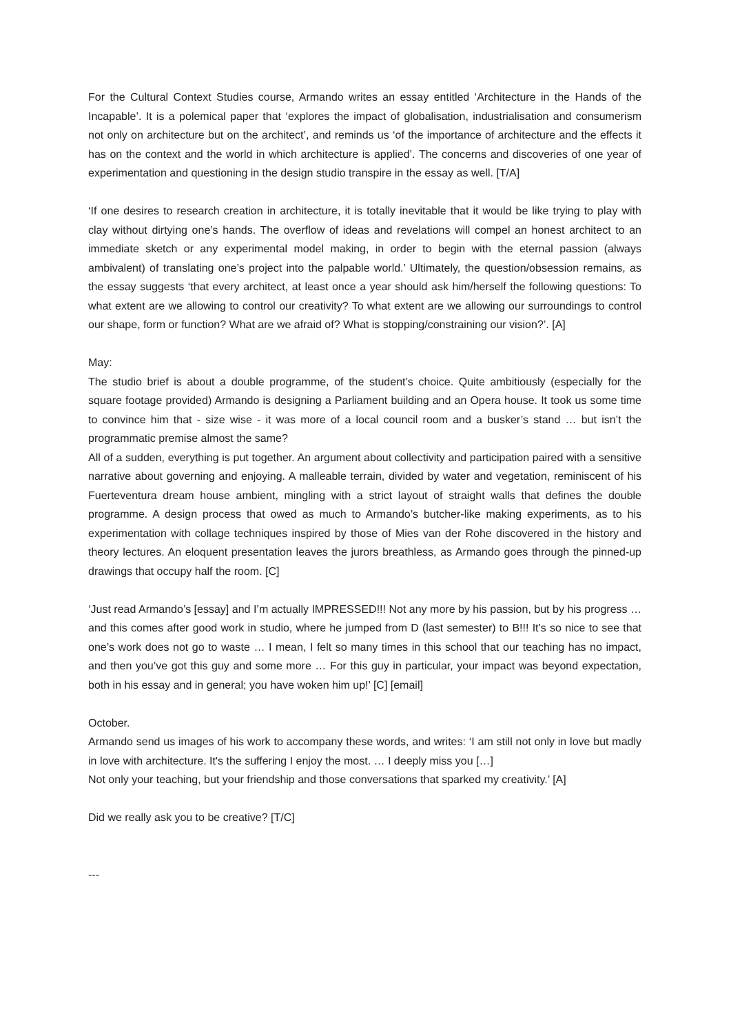For the Cultural Context Studies course, Armando writes an essay entitled ‘Architecture in the Hands of the Incapable’. It is a polemical paper that ‘explores the impact of globalisation, industrialisation and consumerism not only on architecture but on the architect’, and reminds us ‘of the importance of architecture and the effects it has on the context and the world in which architecture is applied’. The concerns and discoveries of one year of experimentation and questioning in the design studio transpire in the essay as well. [T/A]
‘If one desires to research creation in architecture, it is totally inevitable that it would be like trying to play with clay without dirtying one’s hands. The overflow of ideas and revelations will compel an honest architect to an immediate sketch or any experimental model making, in order to begin with the eternal passion (always ambivalent) of translating one’s project into the palpable world.’ Ultimately, the question/obsession remains, as the essay suggests ‘that every architect, at least once a year should ask him/herself the following questions: To what extent are we allowing to control our creativity? To what extent are we allowing our surroundings to control our shape, form or function? What are we afraid of? What is stopping/constraining our vision?’. [A]
May:
The studio brief is about a double programme, of the student’s choice. Quite ambitiously (especially for the square footage provided) Armando is designing a Parliament building and an Opera house. It took us some time to convince him that - size wise - it was more of a local council room and a busker’s stand … but isn’t the programmatic premise almost the same?
All of a sudden, everything is put together. An argument about collectivity and participation paired with a sensitive narrative about governing and enjoying. A malleable terrain, divided by water and vegetation, reminiscent of his Fuerteventura dream house ambient, mingling with a strict layout of straight walls that defines the double programme. A design process that owed as much to Armando’s butcher-like making experiments, as to his experimentation with collage techniques inspired by those of Mies van der Rohe discovered in the history and theory lectures. An eloquent presentation leaves the jurors breathless, as Armando goes through the pinned-up drawings that occupy half the room. [C]
‘Just read Armando’s [essay] and I’m actually IMPRESSED!!! Not any more by his passion, but by his progress … and this comes after good work in studio, where he jumped from D (last semester) to B!!! It’s so nice to see that one’s work does not go to waste … I mean, I felt so many times in this school that our teaching has no impact, and then you’ve got this guy and some more … For this guy in particular, your impact was beyond expectation, both in his essay and in general; you have woken him up!’ [C] [email]
October.
Armando send us images of his work to accompany these words, and writes: ‘I am still not only in love but madly in love with architecture. It's the suffering I enjoy the most. … I deeply miss you […]
Not only your teaching, but your friendship and those conversations that sparked my creativity.’ [A]
Did we really ask you to be creative? [T/C]
---